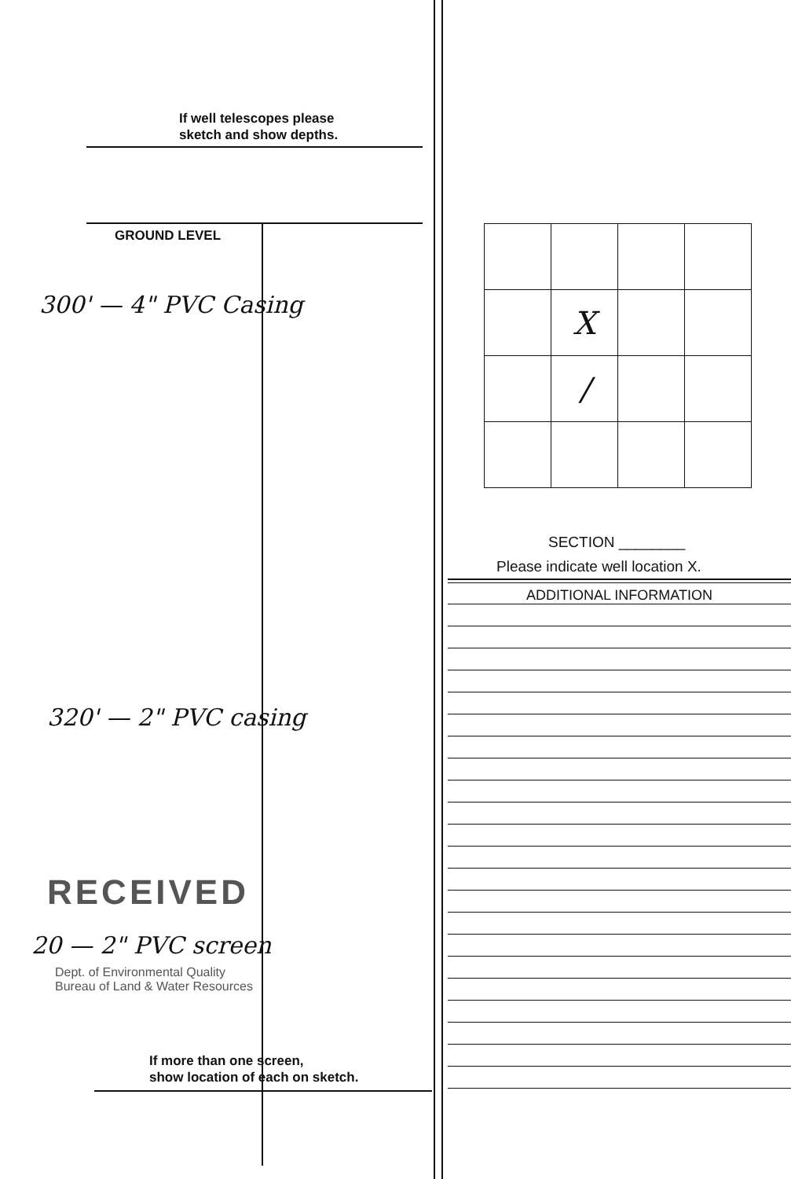If well telescopes please
sketch and show depths.
GROUND LEVEL
300' — 4" PVC Casing
320' — 2" PVC casing
RECEIVED
20 — 2" PVC screen
Dept. of Environmental Quality
Bureau of Land & Water Resources
If more than one screen,
show location of each on sketch.
| | X | | |
| | / | | |
SECTION ________
Please indicate well location X.
ADDITIONAL INFORMATION